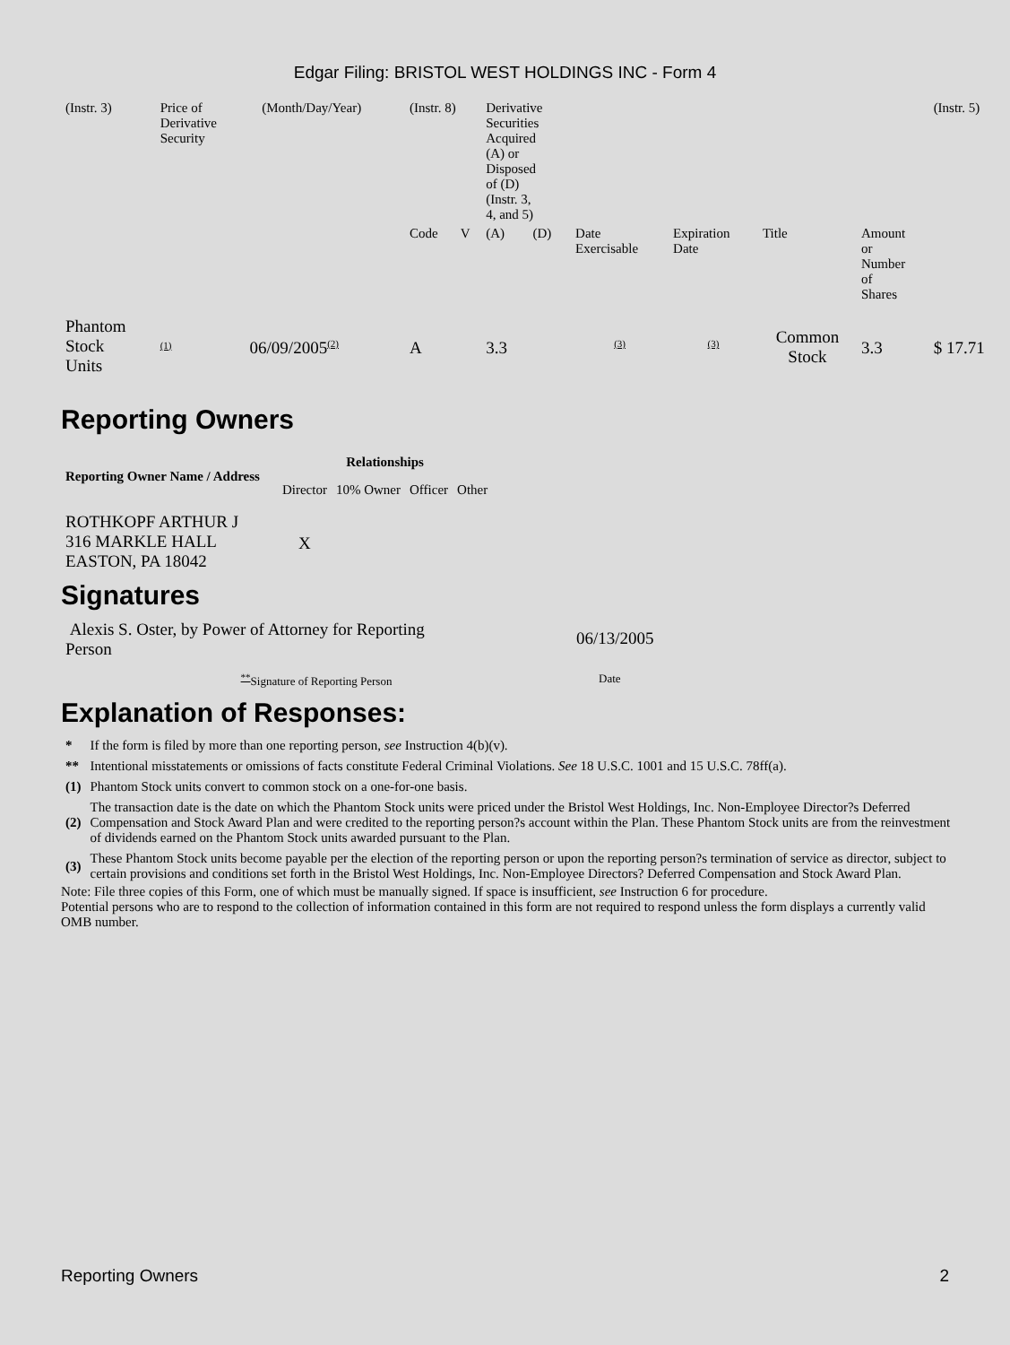Edgar Filing: BRISTOL WEST HOLDINGS INC - Form 4
| (Instr. 3) | Price of Derivative Security | | (Month/Day/Year) | (Instr. 8) | | Derivative Securities Acquired (A) or Disposed of (D) (Instr. 3, 4, and 5) | | | | | | (Instr. 5) |
| | | | | Code | V | (A) | (D) | Date Exercisable | Expiration Date | Title | Amount or Number of Shares | |
| Phantom Stock Units | <sup>(1)</sup> | 06/09/2005<sup>(2)</sup> | | A | | 3.3 | | <sup>(3)</sup> | <sup>(3)</sup> | Common Stock | 3.3 | $ 17.71 |
Reporting Owners
| Reporting Owner Name / Address | Relationships | | | |
| --- | --- | --- | --- | --- |
| | Director | 10% Owner | Officer | Other |
| ROTHKOPF ARTHUR J 316 MARKLE HALL EASTON, PA 18042 | X | | | |
Signatures
| Alexis S. Oster, by Power of Attorney for Reporting Person | 06/13/2005 |
| <sup>**</sup> Signature of Reporting Person | Date |
Explanation of Responses:
| * | If the form is filed by more than one reporting person, see Instruction 4(b)(v). |
| ** | Intentional misstatements or omissions of facts constitute Federal Criminal Violations. See 18 U.S.C. 1001 and 15 U.S.C. 78ff(a). |
| (1) | Phantom Stock units convert to common stock on a one-for-one basis. |
| (2) | The transaction date is the date on which the Phantom Stock units were priced under the Bristol West Holdings, Inc. Non-Employee Director?s Deferred Compensation and Stock Award Plan and were credited to the reporting person?s account within the Plan. These Phantom Stock units are from the reinvestment of dividends earned on the Phantom Stock units awarded pursuant to the Plan. |
| (3) | These Phantom Stock units become payable per the election of the reporting person or upon the reporting person?s termination of service as director, subject to certain provisions and conditions set forth in the Bristol West Holdings, Inc. Non-Employee Directors? Deferred Compensation and Stock Award Plan. |
Note: File three copies of this Form, one of which must be manually signed. If space is insufficient, see Instruction 6 for procedure.
Potential persons who are to respond to the collection of information contained in this form are not required to respond unless the form displays a currently valid OMB number.
Reporting Owners 2